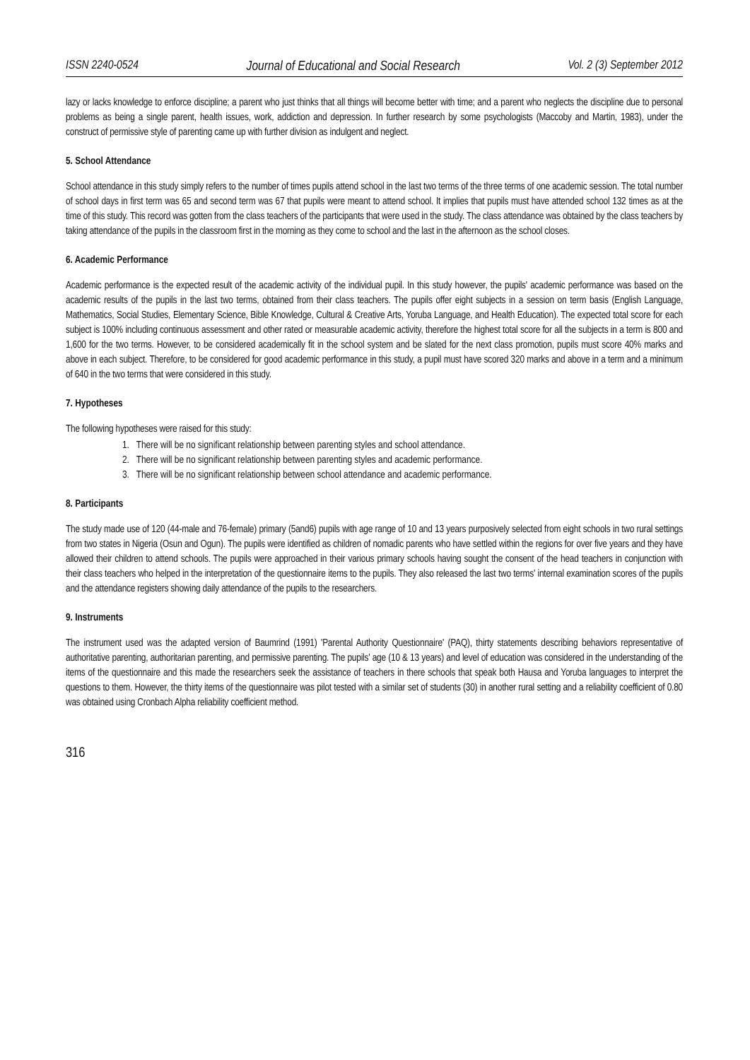ISSN 2240-0524 Journal of Educational and Social Research Vol. 2 (3) September 2012
lazy or lacks knowledge to enforce discipline; a parent who just thinks that all things will become better with time; and a parent who neglects the discipline due to personal problems as being a single parent, health issues, work, addiction and depression. In further research by some psychologists (Maccoby and Martin, 1983), under the construct of permissive style of parenting came up with further division as indulgent and neglect.
5. School Attendance
School attendance in this study simply refers to the number of times pupils attend school in the last two terms of the three terms of one academic session. The total number of school days in first term was 65 and second term was 67 that pupils were meant to attend school. It implies that pupils must have attended school 132 times as at the time of this study. This record was gotten from the class teachers of the participants that were used in the study. The class attendance was obtained by the class teachers by taking attendance of the pupils in the classroom first in the morning as they come to school and the last in the afternoon as the school closes.
6. Academic Performance
Academic performance is the expected result of the academic activity of the individual pupil. In this study however, the pupils' academic performance was based on the academic results of the pupils in the last two terms, obtained from their class teachers. The pupils offer eight subjects in a session on term basis (English Language, Mathematics, Social Studies, Elementary Science, Bible Knowledge, Cultural & Creative Arts, Yoruba Language, and Health Education). The expected total score for each subject is 100% including continuous assessment and other rated or measurable academic activity, therefore the highest total score for all the subjects in a term is 800 and 1,600 for the two terms. However, to be considered academically fit in the school system and be slated for the next class promotion, pupils must score 40% marks and above in each subject. Therefore, to be considered for good academic performance in this study, a pupil must have scored 320 marks and above in a term and a minimum of 640 in the two terms that were considered in this study.
7. Hypotheses
The following hypotheses were raised for this study:
1. There will be no significant relationship between parenting styles and school attendance.
2. There will be no significant relationship between parenting styles and academic performance.
3. There will be no significant relationship between school attendance and academic performance.
8. Participants
The study made use of 120 (44-male and 76-female) primary (5and6) pupils with age range of 10 and 13 years purposively selected from eight schools in two rural settings from two states in Nigeria (Osun and Ogun). The pupils were identified as children of nomadic parents who have settled within the regions for over five years and they have allowed their children to attend schools. The pupils were approached in their various primary schools having sought the consent of the head teachers in conjunction with their class teachers who helped in the interpretation of the questionnaire items to the pupils. They also released the last two terms' internal examination scores of the pupils and the attendance registers showing daily attendance of the pupils to the researchers.
9. Instruments
The instrument used was the adapted version of Baumrind (1991) 'Parental Authority Questionnaire' (PAQ), thirty statements describing behaviors representative of authoritative parenting, authoritarian parenting, and permissive parenting. The pupils' age (10 & 13 years) and level of education was considered in the understanding of the items of the questionnaire and this made the researchers seek the assistance of teachers in there schools that speak both Hausa and Yoruba languages to interpret the questions to them. However, the thirty items of the questionnaire was pilot tested with a similar set of students (30) in another rural setting and a reliability coefficient of 0.80 was obtained using Cronbach Alpha reliability coefficient method.
316